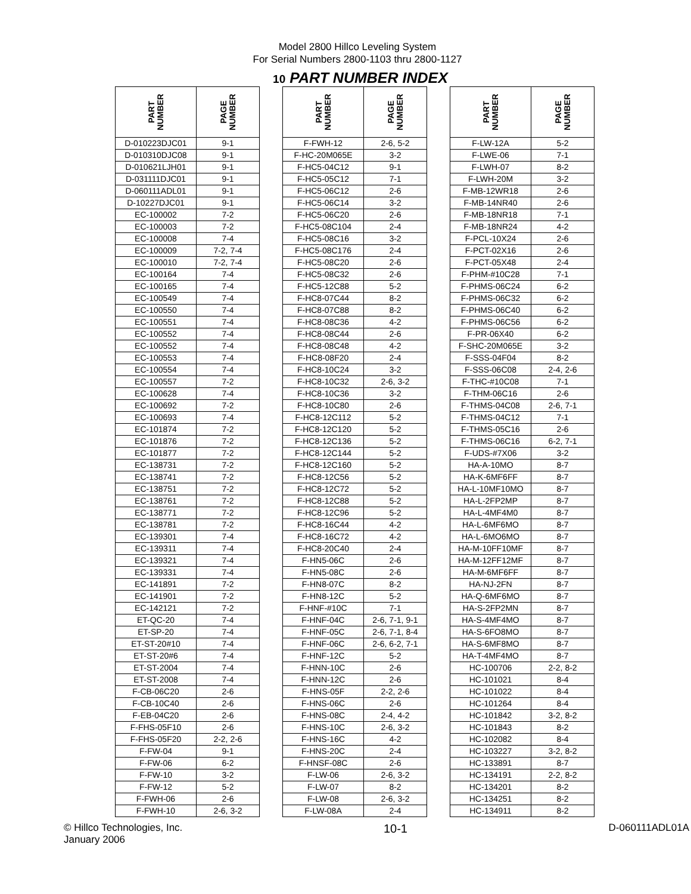Model 2800 Hillco Leveling System
For Serial Numbers 2800-1103 thru 2800-1127
10 PART NUMBER INDEX
| PART NUMBER | PAGE NUMBER | | PART NUMBER | PAGE NUMBER | | PART NUMBER | PAGE NUMBER |
| --- | --- | --- | --- | --- | --- | --- | --- |
| D-010223DJC01 | 9-1 | | F-FWH-12 | 2-6, 5-2 | | F-LW-12A | 5-2 |
| D-010310DJC08 | 9-1 | | F-HC-20M065E | 3-2 | | F-LWE-06 | 7-1 |
| D-010621LJH01 | 9-1 | | F-HC5-04C12 | 9-1 | | F-LWH-07 | 8-2 |
| D-031111DJC01 | 9-1 | | F-HC5-05C12 | 7-1 | | F-LWH-20M | 3-2 |
| D-060111ADL01 | 9-1 | | F-HC5-06C12 | 2-6 | | F-MB-12WR18 | 2-6 |
| D-10227DJC01 | 9-1 | | F-HC5-06C14 | 3-2 | | F-MB-14NR40 | 2-6 |
| EC-100002 | 7-2 | | F-HC5-06C20 | 2-6 | | F-MB-18NR18 | 7-1 |
| EC-100003 | 7-2 | | F-HC5-08C104 | 2-4 | | F-MB-18NR24 | 4-2 |
| EC-100008 | 7-4 | | F-HC5-08C16 | 3-2 | | F-PCL-10X24 | 2-6 |
| EC-100009 | 7-2, 7-4 | | F-HC5-08C176 | 2-4 | | F-PCT-02X16 | 2-6 |
| EC-100010 | 7-2, 7-4 | | F-HC5-08C20 | 2-6 | | F-PCT-05X48 | 2-4 |
| EC-100164 | 7-4 | | F-HC5-08C32 | 2-6 | | F-PHM-#10C28 | 7-1 |
| EC-100165 | 7-4 | | F-HC5-12C88 | 5-2 | | F-PHMS-06C24 | 6-2 |
| EC-100549 | 7-4 | | F-HC8-07C44 | 8-2 | | F-PHMS-06C32 | 6-2 |
| EC-100550 | 7-4 | | F-HC8-07C88 | 8-2 | | F-PHMS-06C40 | 6-2 |
| EC-100551 | 7-4 | | F-HC8-08C36 | 4-2 | | F-PHMS-06C56 | 6-2 |
| EC-100552 | 7-4 | | F-HC8-08C44 | 2-6 | | F-PR-06X40 | 6-2 |
| EC-100552 | 7-4 | | F-HC8-08C48 | 4-2 | | F-SHC-20M065E | 3-2 |
| EC-100553 | 7-4 | | F-HC8-08F20 | 2-4 | | F-SSS-04F04 | 8-2 |
| EC-100554 | 7-4 | | F-HC8-10C24 | 3-2 | | F-SSS-06C08 | 2-4, 2-6 |
| EC-100557 | 7-2 | | F-HC8-10C32 | 2-6, 3-2 | | F-THC-#10C08 | 7-1 |
| EC-100628 | 7-4 | | F-HC8-10C36 | 3-2 | | F-THM-06C16 | 2-6 |
| EC-100692 | 7-2 | | F-HC8-10C80 | 2-6 | | F-THMS-04C08 | 2-6, 7-1 |
| EC-100693 | 7-4 | | F-HC8-12C112 | 5-2 | | F-THMS-04C12 | 7-1 |
| EC-101874 | 7-2 | | F-HC8-12C120 | 5-2 | | F-THMS-05C16 | 2-6 |
| EC-101876 | 7-2 | | F-HC8-12C136 | 5-2 | | F-THMS-06C16 | 6-2, 7-1 |
| EC-101877 | 7-2 | | F-HC8-12C144 | 5-2 | | F-UDS-#7X06 | 3-2 |
| EC-138731 | 7-2 | | F-HC8-12C160 | 5-2 | | HA-A-10MO | 8-7 |
| EC-138741 | 7-2 | | F-HC8-12C56 | 5-2 | | HA-K-6MF6FF | 8-7 |
| EC-138751 | 7-2 | | F-HC8-12C72 | 5-2 | | HA-L-10MF10MO | 8-7 |
| EC-138761 | 7-2 | | F-HC8-12C88 | 5-2 | | HA-L-2FP2MP | 8-7 |
| EC-138771 | 7-2 | | F-HC8-12C96 | 5-2 | | HA-L-4MF4M0 | 8-7 |
| EC-138781 | 7-2 | | F-HC8-16C44 | 4-2 | | HA-L-6MF6MO | 8-7 |
| EC-139301 | 7-4 | | F-HC8-16C72 | 4-2 | | HA-L-6MO6MO | 8-7 |
| EC-139311 | 7-4 | | F-HC8-20C40 | 2-4 | | HA-M-10FF10MF | 8-7 |
| EC-139321 | 7-4 | | F-HN5-06C | 2-6 | | HA-M-12FF12MF | 8-7 |
| EC-139331 | 7-4 | | F-HN5-08C | 2-6 | | HA-M-6MF6FF | 8-7 |
| EC-141891 | 7-2 | | F-HN8-07C | 8-2 | | HA-NJ-2FN | 8-7 |
| EC-141901 | 7-2 | | F-HN8-12C | 5-2 | | HA-Q-6MF6MO | 8-7 |
| EC-142121 | 7-2 | | F-HNF-#10C | 7-1 | | HA-S-2FP2MN | 8-7 |
| ET-QC-20 | 7-4 | | F-HNF-04C | 2-6, 7-1, 9-1 | | HA-S-4MF4MO | 8-7 |
| ET-SP-20 | 7-4 | | F-HNF-05C | 2-6, 7-1, 8-4 | | HA-S-6FO8MO | 8-7 |
| ET-ST-20#10 | 7-4 | | F-HNF-06C | 2-6, 6-2, 7-1 | | HA-S-6MF8MO | 8-7 |
| ET-ST-20#6 | 7-4 | | F-HNF-12C | 5-2 | | HA-T-4MF4MO | 8-7 |
| ET-ST-2004 | 7-4 | | F-HNN-10C | 2-6 | | HC-100706 | 2-2, 8-2 |
| ET-ST-2008 | 7-4 | | F-HNN-12C | 2-6 | | HC-101021 | 8-4 |
| F-CB-06C20 | 2-6 | | F-HNS-05F | 2-2, 2-6 | | HC-101022 | 8-4 |
| F-CB-10C40 | 2-6 | | F-HNS-06C | 2-6 | | HC-101264 | 8-4 |
| F-EB-04C20 | 2-6 | | F-HNS-08C | 2-4, 4-2 | | HC-101842 | 3-2, 8-2 |
| F-FHS-05F10 | 2-6 | | F-HNS-10C | 2-6, 3-2 | | HC-101843 | 8-2 |
| F-FHS-05F20 | 2-2, 2-6 | | F-HNS-16C | 4-2 | | HC-102082 | 8-4 |
| F-FW-04 | 9-1 | | F-HNS-20C | 2-4 | | HC-103227 | 3-2, 8-2 |
| F-FW-06 | 6-2 | | F-HNSF-08C | 2-6 | | HC-133891 | 8-7 |
| F-FW-10 | 3-2 | | F-LW-06 | 2-6, 3-2 | | HC-134191 | 2-2, 8-2 |
| F-FW-12 | 5-2 | | F-LW-07 | 8-2 | | HC-134201 | 8-2 |
| F-FWH-06 | 2-6 | | F-LW-08 | 2-6, 3-2 | | HC-134251 | 8-2 |
| F-FWH-10 | 2-6, 3-2 | | F-LW-08A | 2-4 | | HC-134911 | 8-2 |
© Hillco Technologies, Inc.
January 2006
10-1
D-060111ADL01A